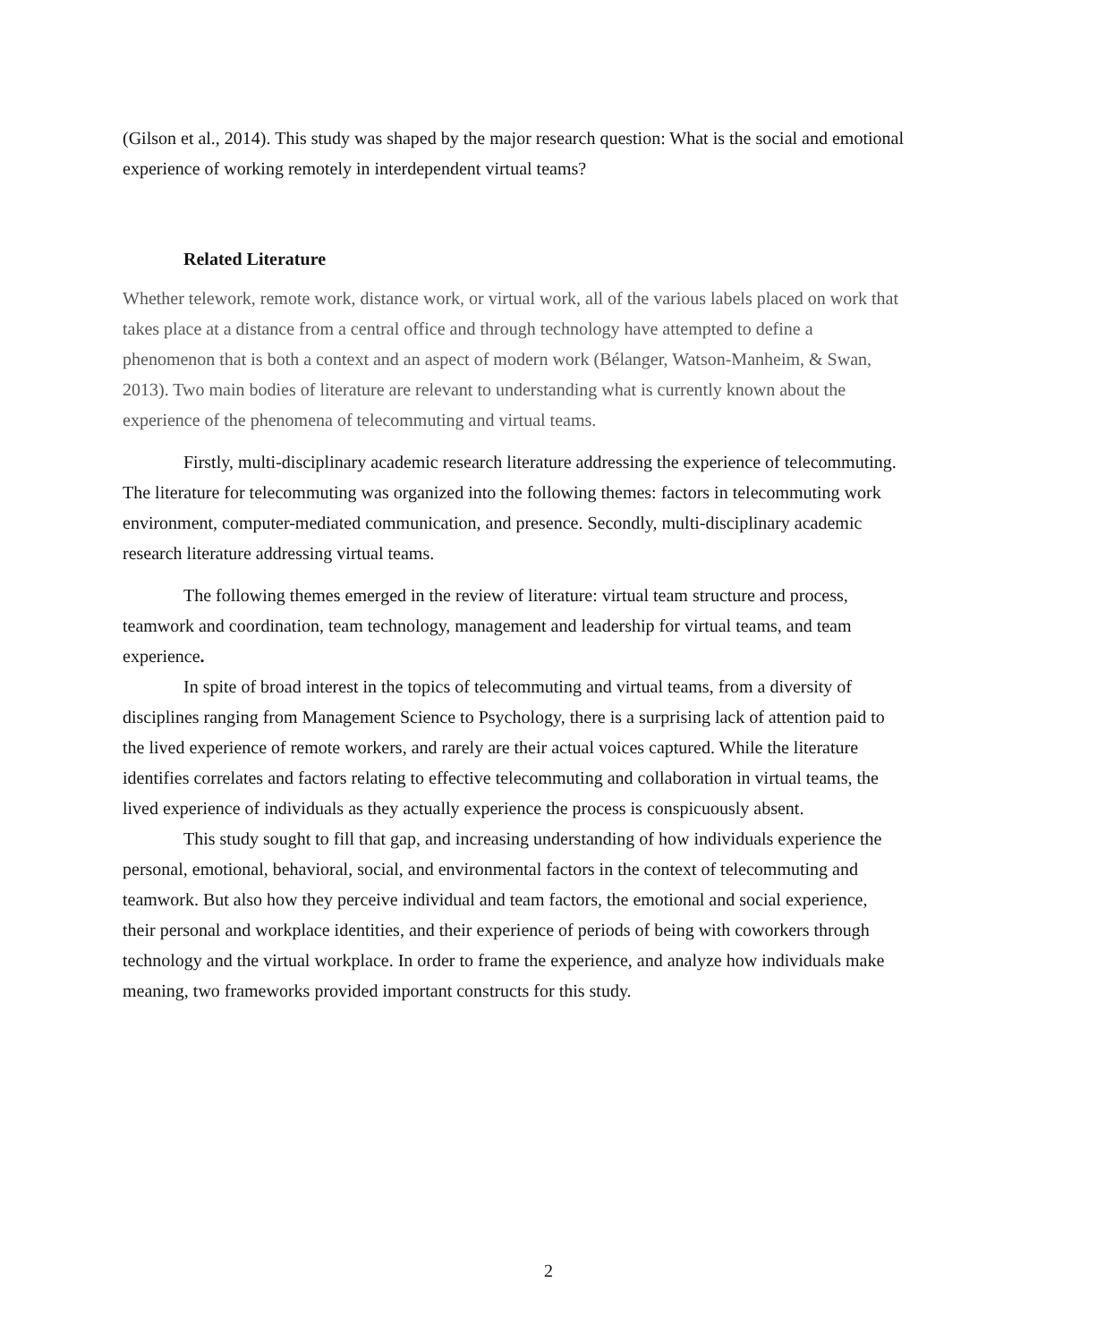(Gilson et al., 2014). This study was shaped by the major research question: What is the social and emotional experience of working remotely in interdependent virtual teams?
Related Literature
Whether telework, remote work, distance work, or virtual work, all of the various labels placed on work that takes place at a distance from a central office and through technology have attempted to define a phenomenon that is both a context and an aspect of modern work (Bélanger, Watson-Manheim, & Swan, 2013). Two main bodies of literature are relevant to understanding what is currently known about the experience of the phenomena of telecommuting and virtual teams.
Firstly, multi-disciplinary academic research literature addressing the experience of telecommuting. The literature for telecommuting was organized into the following themes: factors in telecommuting work environment, computer-mediated communication, and presence. Secondly, multi-disciplinary academic research literature addressing virtual teams.
The following themes emerged in the review of literature: virtual team structure and process, teamwork and coordination, team technology, management and leadership for virtual teams, and team experience.
In spite of broad interest in the topics of telecommuting and virtual teams, from a diversity of disciplines ranging from Management Science to Psychology, there is a surprising lack of attention paid to the lived experience of remote workers, and rarely are their actual voices captured. While the literature identifies correlates and factors relating to effective telecommuting and collaboration in virtual teams, the lived experience of individuals as they actually experience the process is conspicuously absent.
This study sought to fill that gap, and increasing understanding of how individuals experience the personal, emotional, behavioral, social, and environmental factors in the context of telecommuting and teamwork. But also how they perceive individual and team factors, the emotional and social experience, their personal and workplace identities, and their experience of periods of being with coworkers through technology and the virtual workplace. In order to frame the experience, and analyze how individuals make meaning, two frameworks provided important constructs for this study.
2